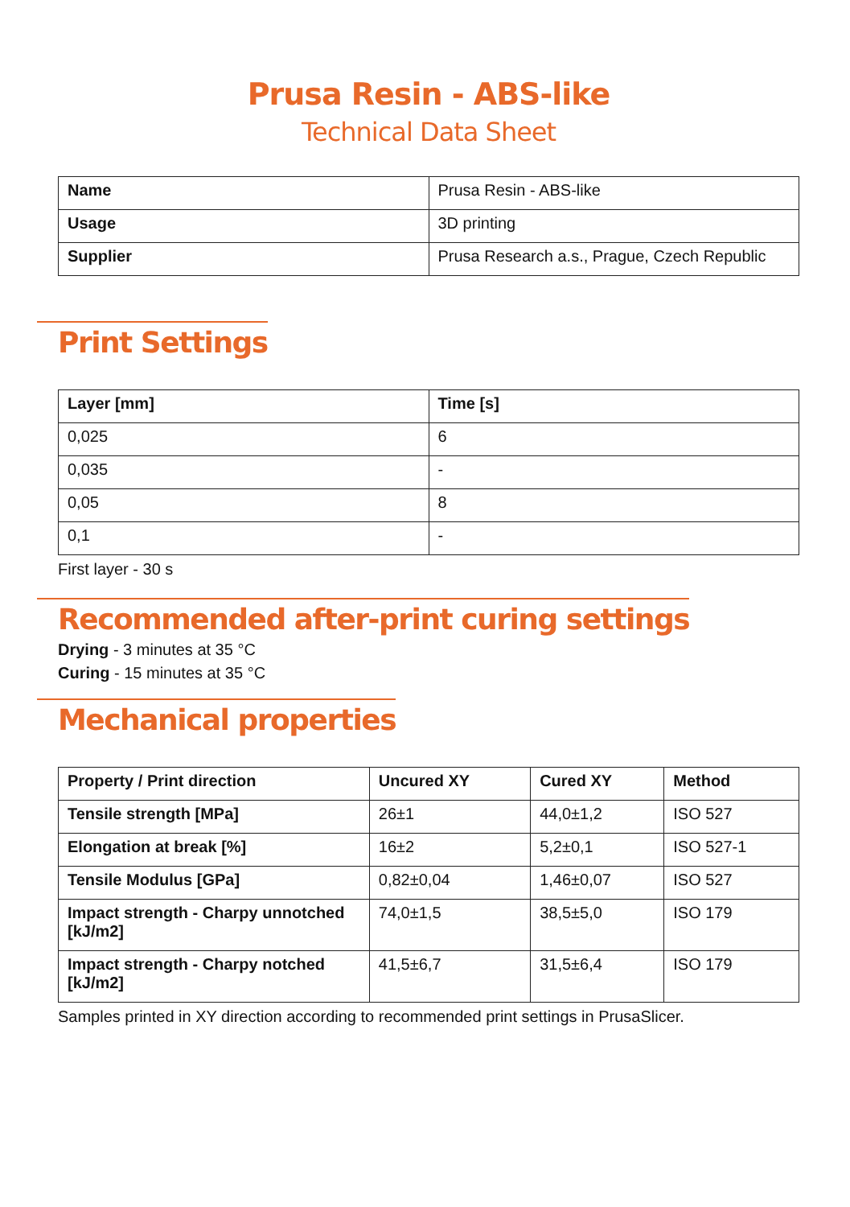Prusa Resin - ABS-like
Technical Data Sheet
| Name | Prusa Resin - ABS-like |
| Usage | 3D printing |
| Supplier | Prusa Research a.s., Prague, Czech Republic |
Print Settings
| Layer [mm] | Time [s] |
| --- | --- |
| 0,025 | 6 |
| 0,035 | - |
| 0,05 | 8 |
| 0,1 | - |
First layer - 30 s
Recommended after-print curing settings
Drying - 3 minutes at 35 °C
Curing - 15 minutes at 35 °C
Mechanical properties
| Property / Print direction | Uncured XY | Cured XY | Method |
| --- | --- | --- | --- |
| Tensile strength [MPa] | 26±1 | 44,0±1,2 | ISO 527 |
| Elongation at break [%] | 16±2 | 5,2±0,1 | ISO 527-1 |
| Tensile Modulus [GPa] | 0,82±0,04 | 1,46±0,07 | ISO 527 |
| Impact strength - Charpy unnotched [kJ/m2] | 74,0±1,5 | 38,5±5,0 | ISO 179 |
| Impact strength - Charpy notched [kJ/m2] | 41,5±6,7 | 31,5±6,4 | ISO 179 |
Samples printed in XY direction according to recommended print settings in PrusaSlicer.